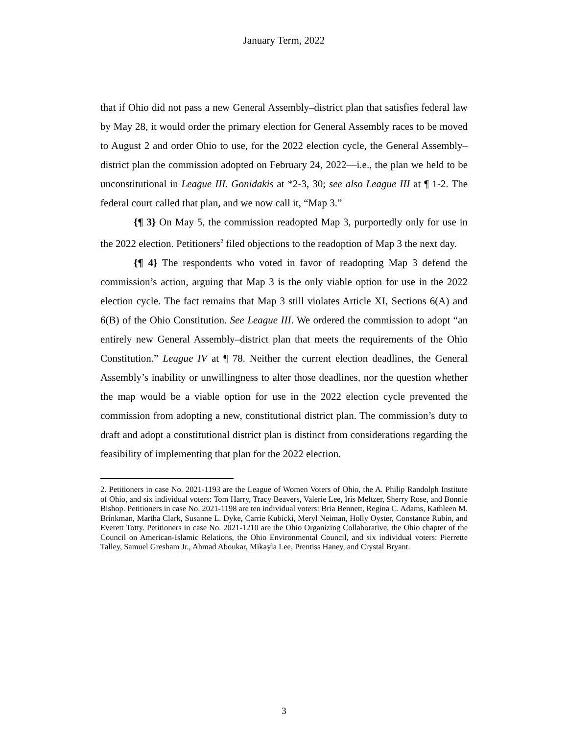January Term, 2022
that if Ohio did not pass a new General Assembly–district plan that satisfies federal law by May 28, it would order the primary election for General Assembly races to be moved to August 2 and order Ohio to use, for the 2022 election cycle, the General Assembly–district plan the commission adopted on February 24, 2022—i.e., the plan we held to be unconstitutional in League III. Gonidakis at *2-3, 30; see also League III at ¶ 1-2. The federal court called that plan, and we now call it, “Map 3.”
{¶ 3} On May 5, the commission readopted Map 3, purportedly only for use in the 2022 election. Petitioners<sup>2</sup> filed objections to the readoption of Map 3 the next day.
{¶ 4} The respondents who voted in favor of readopting Map 3 defend the commission’s action, arguing that Map 3 is the only viable option for use in the 2022 election cycle. The fact remains that Map 3 still violates Article XI, Sections 6(A) and 6(B) of the Ohio Constitution. See League III. We ordered the commission to adopt “an entirely new General Assembly–district plan that meets the requirements of the Ohio Constitution.” League IV at ¶ 78. Neither the current election deadlines, the General Assembly’s inability or unwillingness to alter those deadlines, nor the question whether the map would be a viable option for use in the 2022 election cycle prevented the commission from adopting a new, constitutional district plan. The commission’s duty to draft and adopt a constitutional district plan is distinct from considerations regarding the feasibility of implementing that plan for the 2022 election.
2. Petitioners in case No. 2021-1193 are the League of Women Voters of Ohio, the A. Philip Randolph Institute of Ohio, and six individual voters: Tom Harry, Tracy Beavers, Valerie Lee, Iris Meltzer, Sherry Rose, and Bonnie Bishop. Petitioners in case No. 2021-1198 are ten individual voters: Bria Bennett, Regina C. Adams, Kathleen M. Brinkman, Martha Clark, Susanne L. Dyke, Carrie Kubicki, Meryl Neiman, Holly Oyster, Constance Rubin, and Everett Totty. Petitioners in case No. 2021-1210 are the Ohio Organizing Collaborative, the Ohio chapter of the Council on American-Islamic Relations, the Ohio Environmental Council, and six individual voters: Pierrette Talley, Samuel Gresham Jr., Ahmad Aboukar, Mikayla Lee, Prentiss Haney, and Crystal Bryant.
3